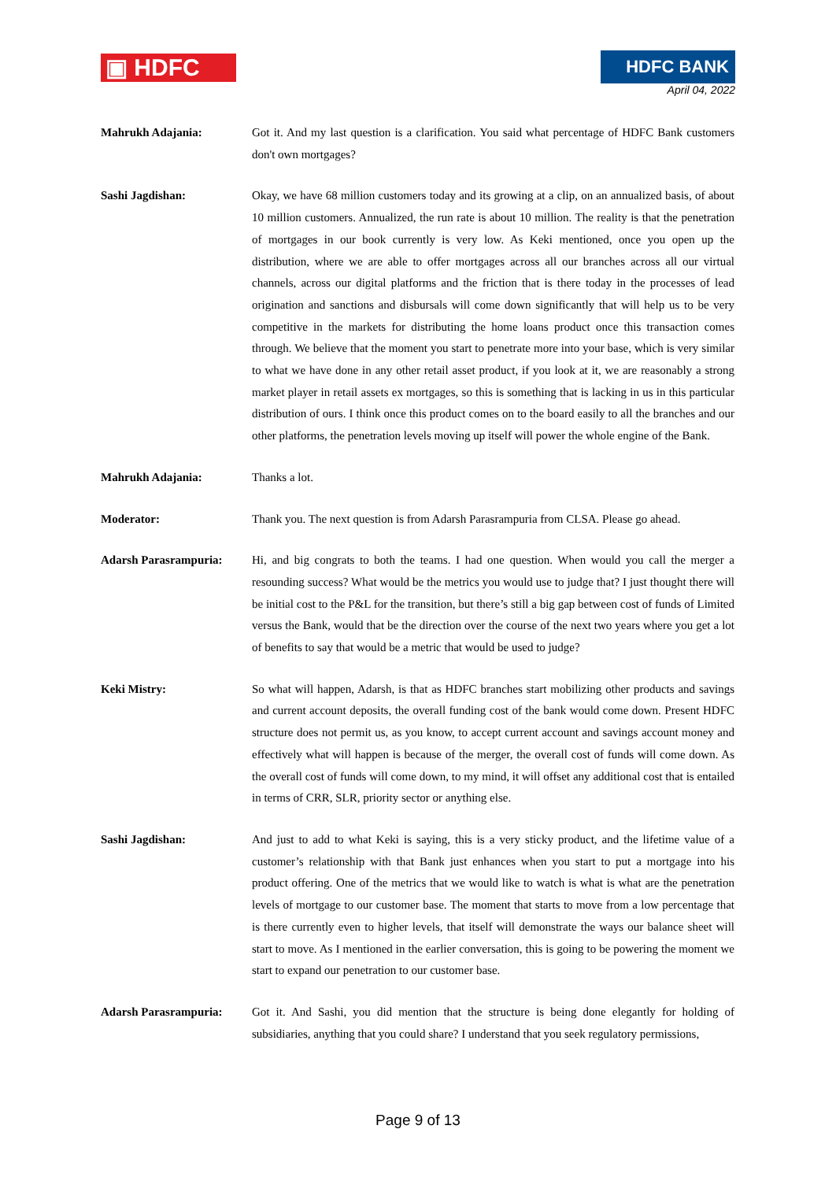▣ HDFC HDFC BANK
April 04, 2022
Mahrukh Adajania: Got it. And my last question is a clarification. You said what percentage of HDFC Bank customers don't own mortgages?
Sashi Jagdishan: Okay, we have 68 million customers today and its growing at a clip, on an annualized basis, of about 10 million customers. Annualized, the run rate is about 10 million. The reality is that the penetration of mortgages in our book currently is very low. As Keki mentioned, once you open up the distribution, where we are able to offer mortgages across all our branches across all our virtual channels, across our digital platforms and the friction that is there today in the processes of lead origination and sanctions and disbursals will come down significantly that will help us to be very competitive in the markets for distributing the home loans product once this transaction comes through. We believe that the moment you start to penetrate more into your base, which is very similar to what we have done in any other retail asset product, if you look at it, we are reasonably a strong market player in retail assets ex mortgages, so this is something that is lacking in us in this particular distribution of ours. I think once this product comes on to the board easily to all the branches and our other platforms, the penetration levels moving up itself will power the whole engine of the Bank.
Mahrukh Adajania: Thanks a lot.
Moderator: Thank you. The next question is from Adarsh Parasrampuria from CLSA. Please go ahead.
Adarsh Parasrampuria: Hi, and big congrats to both the teams. I had one question. When would you call the merger a resounding success? What would be the metrics you would use to judge that? I just thought there will be initial cost to the P&L for the transition, but there’s still a big gap between cost of funds of Limited versus the Bank, would that be the direction over the course of the next two years where you get a lot of benefits to say that would be a metric that would be used to judge?
Keki Mistry: So what will happen, Adarsh, is that as HDFC branches start mobilizing other products and savings and current account deposits, the overall funding cost of the bank would come down. Present HDFC structure does not permit us, as you know, to accept current account and savings account money and effectively what will happen is because of the merger, the overall cost of funds will come down. As the overall cost of funds will come down, to my mind, it will offset any additional cost that is entailed in terms of CRR, SLR, priority sector or anything else.
Sashi Jagdishan: And just to add to what Keki is saying, this is a very sticky product, and the lifetime value of a customer’s relationship with that Bank just enhances when you start to put a mortgage into his product offering. One of the metrics that we would like to watch is what is what are the penetration levels of mortgage to our customer base. The moment that starts to move from a low percentage that is there currently even to higher levels, that itself will demonstrate the ways our balance sheet will start to move. As I mentioned in the earlier conversation, this is going to be powering the moment we start to expand our penetration to our customer base.
Adarsh Parasrampuria: Got it. And Sashi, you did mention that the structure is being done elegantly for holding of subsidiaries, anything that you could share? I understand that you seek regulatory permissions,
Page 9 of 13